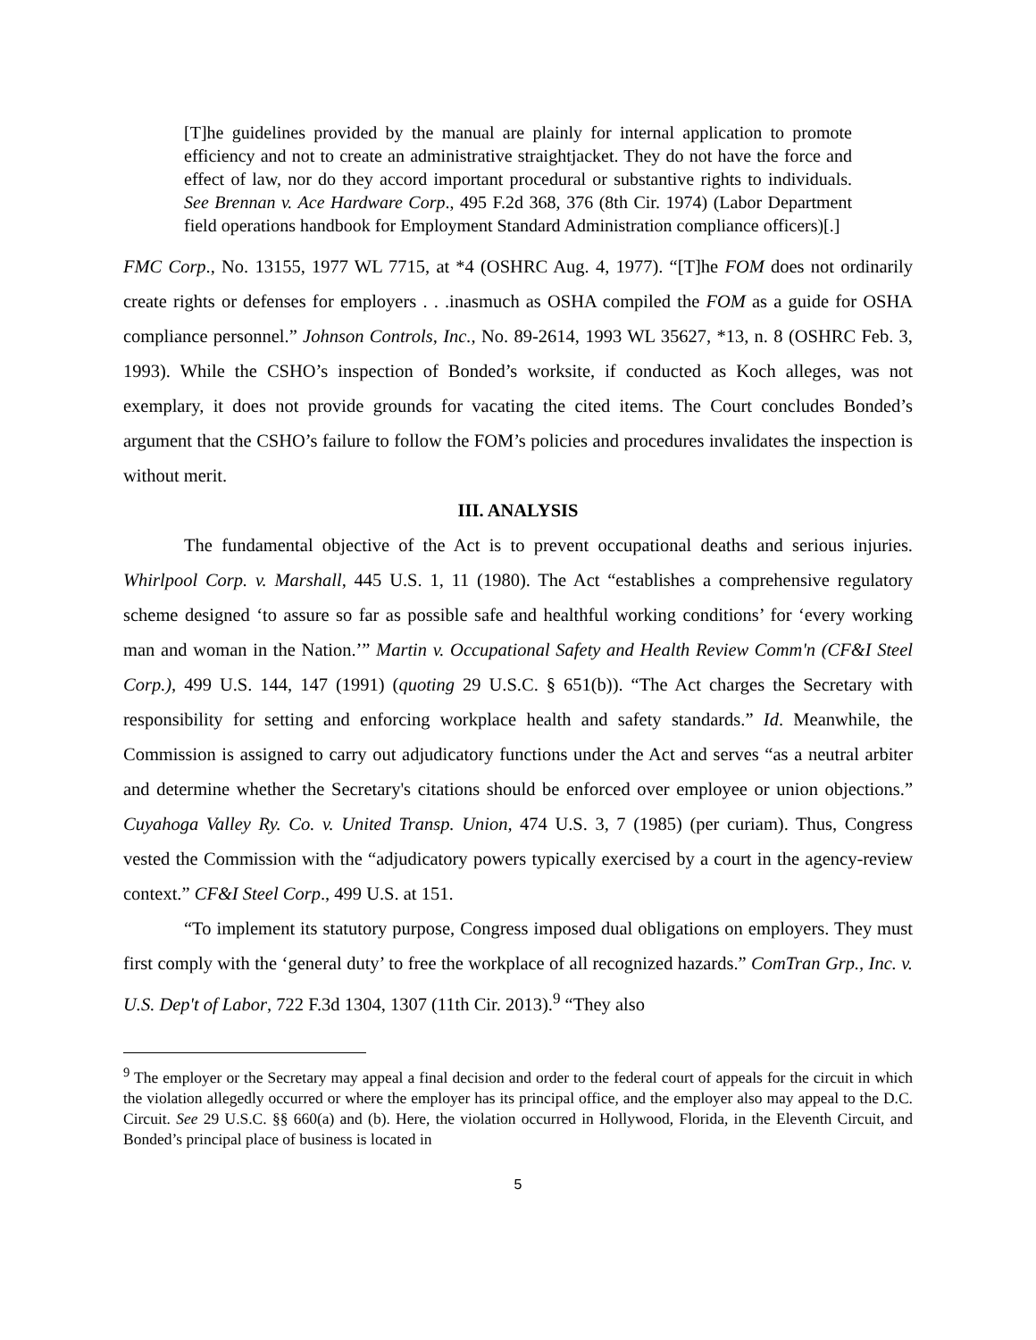[T]he guidelines provided by the manual are plainly for internal application to promote efficiency and not to create an administrative straightjacket. They do not have the force and effect of law, nor do they accord important procedural or substantive rights to individuals. See Brennan v. Ace Hardware Corp., 495 F.2d 368, 376 (8th Cir. 1974) (Labor Department field operations handbook for Employment Standard Administration compliance officers)[.]
FMC Corp., No. 13155, 1977 WL 7715, at *4 (OSHRC Aug. 4, 1977). “[T]he FOM does not ordinarily create rights or defenses for employers . . .inasmuch as OSHA compiled the FOM as a guide for OSHA compliance personnel.” Johnson Controls, Inc., No. 89-2614, 1993 WL 35627, *13, n. 8 (OSHRC Feb. 3, 1993). While the CSHO’s inspection of Bonded’s worksite, if conducted as Koch alleges, was not exemplary, it does not provide grounds for vacating the cited items. The Court concludes Bonded’s argument that the CSHO’s failure to follow the FOM’s policies and procedures invalidates the inspection is without merit.
III. ANALYSIS
The fundamental objective of the Act is to prevent occupational deaths and serious injuries. Whirlpool Corp. v. Marshall, 445 U.S. 1, 11 (1980). The Act “establishes a comprehensive regulatory scheme designed ‘to assure so far as possible safe and healthful working conditions’ for ‘every working man and woman in the Nation.’” Martin v. Occupational Safety and Health Review Comm'n (CF&I Steel Corp.), 499 U.S. 144, 147 (1991) (quoting 29 U.S.C. § 651(b)). “The Act charges the Secretary with responsibility for setting and enforcing workplace health and safety standards.” Id. Meanwhile, the Commission is assigned to carry out adjudicatory functions under the Act and serves “as a neutral arbiter and determine whether the Secretary's citations should be enforced over employee or union objections.” Cuyahoga Valley Ry. Co. v. United Transp. Union, 474 U.S. 3, 7 (1985) (per curiam). Thus, Congress vested the Commission with the “adjudicatory powers typically exercised by a court in the agency-review context.” CF&I Steel Corp., 499 U.S. at 151.
“To implement its statutory purpose, Congress imposed dual obligations on employers. They must first comply with the ‘general duty’ to free the workplace of all recognized hazards.” ComTran Grp., Inc. v. U.S. Dep't of Labor, 722 F.3d 1304, 1307 (11th Cir. 2013).<sup>9</sup> “They also
<sup>9</sup> The employer or the Secretary may appeal a final decision and order to the federal court of appeals for the circuit in which the violation allegedly occurred or where the employer has its principal office, and the employer also may appeal to the D.C. Circuit. See 29 U.S.C. §§ 660(a) and (b). Here, the violation occurred in Hollywood, Florida, in the Eleventh Circuit, and Bonded’s principal place of business is located in
5